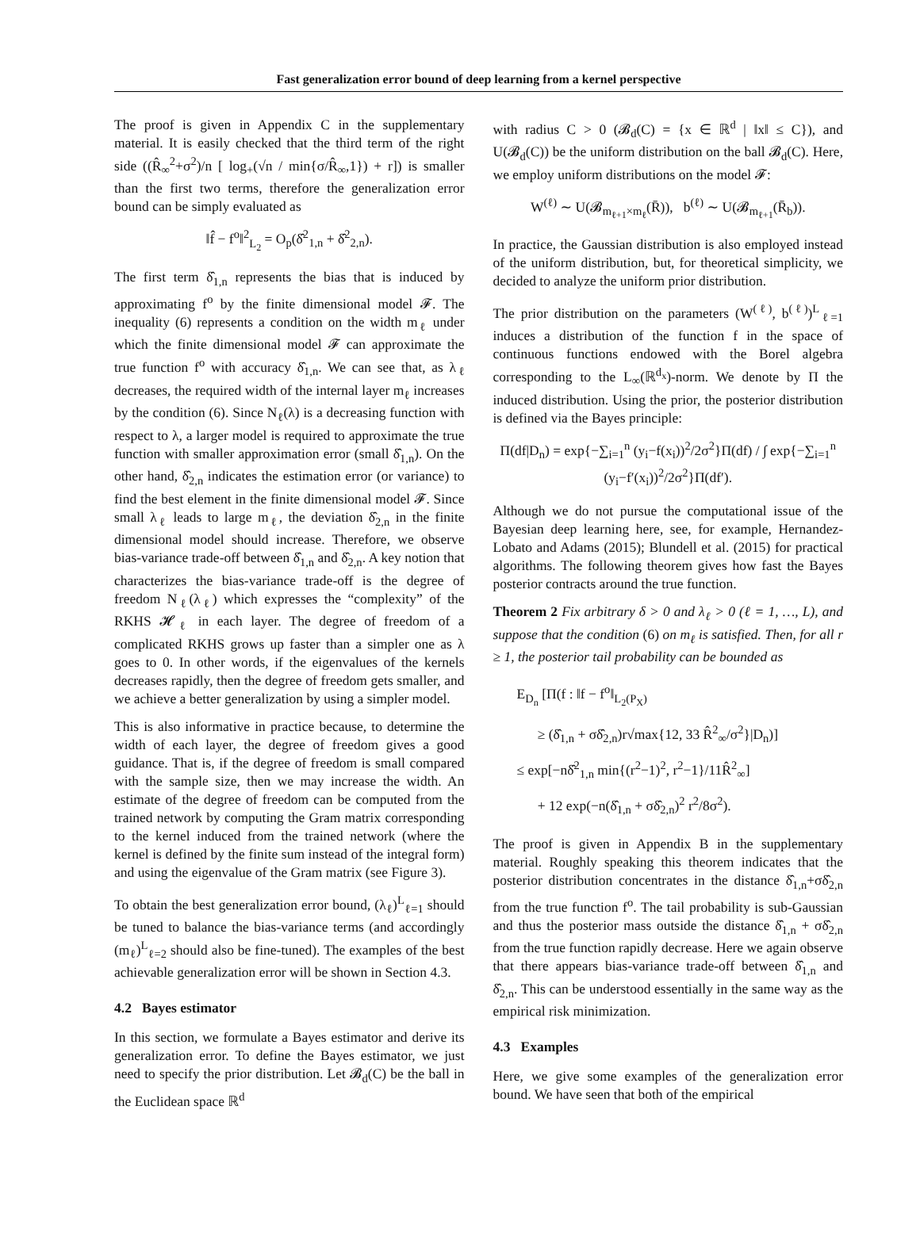Fast generalization error bound of deep learning from a kernel perspective
The proof is given in Appendix C in the supplementary material. It is easily checked that the third term of the right side ((R̂<sub>∞</sub><sup>2</sup>+σ<sup>2</sup>)/n [ log<sub>+</sub>(√n / min{σ/R̂<sub>∞</sub>,1}) + r]) is smaller than the first two terms, therefore the generalization error bound can be simply evaluated as
‖f̂ − f<sup>o</sup>‖<sup>2</sup><sub>L<sub>2</sub></sub> = O<sub>p</sub>(δ̂<sup>2</sup><sub>1,n</sub> + δ̂<sup>2</sup><sub>2,n</sub>).
The first term δ̂<sub>1,n</sub> represents the bias that is induced by approximating f<sup>o</sup> by the finite dimensional model 𝓕. The inequality (6) represents a condition on the width m<sub>ℓ</sub> under which the finite dimensional model 𝓕 can approximate the true function f<sup>o</sup> with accuracy δ̂<sub>1,n</sub>. We can see that, as λ<sub>ℓ</sub> decreases, the required width of the internal layer m<sub>ℓ</sub> increases by the condition (6). Since N<sub>ℓ</sub>(λ) is a decreasing function with respect to λ, a larger model is required to approximate the true function with smaller approximation error (small δ̂<sub>1,n</sub>). On the other hand, δ̂<sub>2,n</sub> indicates the estimation error (or variance) to find the best element in the finite dimensional model 𝓕. Since small λ<sub>ℓ</sub> leads to large m<sub>ℓ</sub>, the deviation δ̂<sub>2,n</sub> in the finite dimensional model should increase. Therefore, we observe bias-variance trade-off between δ̂<sub>1,n</sub> and δ̂<sub>2,n</sub>. A key notion that characterizes the bias-variance trade-off is the degree of freedom N<sub>ℓ</sub>(λ<sub>ℓ</sub>) which expresses the “complexity” of the RKHS 𝓗<sub>ℓ</sub> in each layer. The degree of freedom of a complicated RKHS grows up faster than a simpler one as λ goes to 0. In other words, if the eigenvalues of the kernels decreases rapidly, then the degree of freedom gets smaller, and we achieve a better generalization by using a simpler model.
This is also informative in practice because, to determine the width of each layer, the degree of freedom gives a good guidance. That is, if the degree of freedom is small compared with the sample size, then we may increase the width. An estimate of the degree of freedom can be computed from the trained network by computing the Gram matrix corresponding to the kernel induced from the trained network (where the kernel is defined by the finite sum instead of the integral form) and using the eigenvalue of the Gram matrix (see Figure 3).
To obtain the best generalization error bound, (λ<sub>ℓ</sub>)<sup>L</sup><sub>ℓ=1</sub> should be tuned to balance the bias-variance terms (and accordingly (m<sub>ℓ</sub>)<sup>L</sup><sub>ℓ=2</sub> should also be fine-tuned). The examples of the best achievable generalization error will be shown in Section 4.3.
4.2 Bayes estimator
In this section, we formulate a Bayes estimator and derive its generalization error. To define the Bayes estimator, we just need to specify the prior distribution. Let 𝓑<sub>d</sub>(C) be the ball in the Euclidean space ℝ<sup>d</sup>
with radius C > 0 (𝓑<sub>d</sub>(C) = {x ∈ ℝ<sup>d</sup> | ‖x‖ ≤ C}), and U(𝓑<sub>d</sub>(C)) be the uniform distribution on the ball 𝓑<sub>d</sub>(C). Here, we employ uniform distributions on the model 𝓕:
W<sup>(ℓ)</sup> ∼ U(𝓑<sub>m<sub>ℓ+1</sub>×m<sub>ℓ</sub></sub>(R̄)), b<sup>(ℓ)</sup> ∼ U(𝓑<sub>m<sub>ℓ+1</sub></sub>(R̄<sub>b</sub>)).
In practice, the Gaussian distribution is also employed instead of the uniform distribution, but, for theoretical simplicity, we decided to analyze the uniform prior distribution.
The prior distribution on the parameters (W<sup>(ℓ)</sup>, b<sup>(ℓ)</sup>)<sup>L</sup><sub>ℓ=1</sub> induces a distribution of the function f in the space of continuous functions endowed with the Borel algebra corresponding to the L<sub>∞</sub>(ℝ<sup>d<sub>x</sub></sup>)-norm. We denote by Π the induced distribution. Using the prior, the posterior distribution is defined via the Bayes principle:
Π(df|D<sub>n</sub>) = exp{−∑<sub>i=1</sub><sup>n</sup> (y<sub>i</sub>−f(x<sub>i</sub>))<sup>2</sup>/2σ<sup>2</sup>}Π(df) / ∫ exp{−∑<sub>i=1</sub><sup>n</sup> (y<sub>i</sub>−f′(x<sub>i</sub>))<sup>2</sup>/2σ<sup>2</sup>}Π(df′).
Although we do not pursue the computational issue of the Bayesian deep learning here, see, for example, Hernandez-Lobato and Adams (2015); Blundell et al. (2015) for practical algorithms. The following theorem gives how fast the Bayes posterior contracts around the true function.
Theorem 2 Fix arbitrary δ > 0 and λ<sub>ℓ</sub> > 0 (ℓ = 1, …, L), and suppose that the condition (6) on m<sub>ℓ</sub> is satisfied. Then, for all r ≥ 1, the posterior tail probability can be bounded as
E<sub>D<sub>n</sub></sub> [Π(f : ‖f − f<sup>o</sup>‖<sub>L<sub>2</sub>(P<sub>X</sub>)</sub>
≥ (δ̂<sub>1,n</sub> + σδ̂<sub>2,n</sub>)r√max{12, 33 R̂<sup>2</sup><sub>∞</sub>/σ<sup>2</sup>}|D<sub>n</sub>)]
≤ exp[−nδ̂<sup>2</sup><sub>1,n</sub> min{(r<sup>2</sup>−1)<sup>2</sup>, r<sup>2</sup>−1}/11R̂<sup>2</sup><sub>∞</sub>]
+ 12 exp(−n(δ̂<sub>1,n</sub> + σδ̂<sub>2,n</sub>)<sup>2</sup> r<sup>2</sup>/8σ<sup>2</sup>).
The proof is given in Appendix B in the supplementary material. Roughly speaking this theorem indicates that the posterior distribution concentrates in the distance δ̂<sub>1,n</sub>+σδ̂<sub>2,n</sub> from the true function f<sup>o</sup>. The tail probability is sub-Gaussian and thus the posterior mass outside the distance δ̂<sub>1,n</sub> + σδ̂<sub>2,n</sub> from the true function rapidly decrease. Here we again observe that there appears bias-variance trade-off between δ̂<sub>1,n</sub> and δ̂<sub>2,n</sub>. This can be understood essentially in the same way as the empirical risk minimization.
4.3 Examples
Here, we give some examples of the generalization error bound. We have seen that both of the empirical